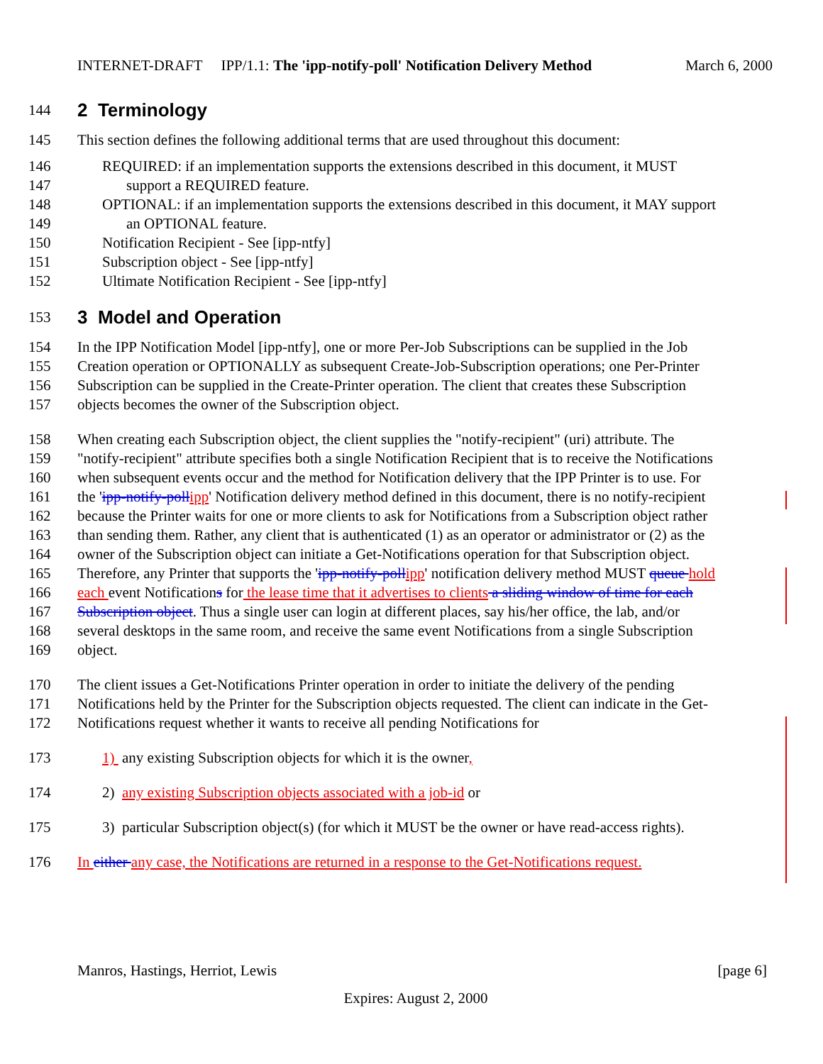INTERNET-DRAFT IPP/1.1: The 'ipp-notify-poll' Notification Delivery Method March 6, 2000
144 2 Terminology
145 This section defines the following additional terms that are used throughout this document:
146 REQUIRED: if an implementation supports the extensions described in this document, it MUST
147 support a REQUIRED feature.
148 OPTIONAL: if an implementation supports the extensions described in this document, it MAY support
149 an OPTIONAL feature.
150 Notification Recipient - See [ipp-ntfy]
151 Subscription object - See [ipp-ntfy]
152 Ultimate Notification Recipient - See [ipp-ntfy]
153 3 Model and Operation
154 In the IPP Notification Model [ipp-ntfy], one or more Per-Job Subscriptions can be supplied in the Job
155 Creation operation or OPTIONALLY as subsequent Create-Job-Subscription operations; one Per-Printer
156 Subscription can be supplied in the Create-Printer operation. The client that creates these Subscription
157 objects becomes the owner of the Subscription object.
158 When creating each Subscription object, the client supplies the "notify-recipient" (uri) attribute. The
159 "notify-recipient" attribute specifies both a single Notification Recipient that is to receive the Notifications
160 when subsequent events occur and the method for Notification delivery that the IPP Printer is to use. For
161 the 'ipp-notify-poll ipp' Notification delivery method defined in this document, there is no notify-recipient
162 because the Printer waits for one or more clients to ask for Notifications from a Subscription object rather
163 than sending them. Rather, any client that is authenticated (1) as an operator or administrator or (2) as the
164 owner of the Subscription object can initiate a Get-Notifications operation for that Subscription object.
165 Therefore, any Printer that supports the 'ipp-notify-poll ipp' notification delivery method MUST queue hold
166 each event Notifications for the lease time that it advertises to clients a sliding window of time for each
167 Subscription object. Thus a single user can login at different places, say his/her office, the lab, and/or
168 several desktops in the same room, and receive the same event Notifications from a single Subscription
169 object.
170 The client issues a Get-Notifications Printer operation in order to initiate the delivery of the pending
171 Notifications held by the Printer for the Subscription objects requested. The client can indicate in the Get-
172 Notifications request whether it wants to receive all pending Notifications for
173 1) any existing Subscription objects for which it is the owner,
174 2) any existing Subscription objects associated with a job-id or
175 3) particular Subscription object(s) (for which it MUST be the owner or have read-access rights).
176 In either any case, the Notifications are returned in a response to the Get-Notifications request.
Manros, Hastings, Herriot, Lewis [page 6]
Expires: August 2, 2000